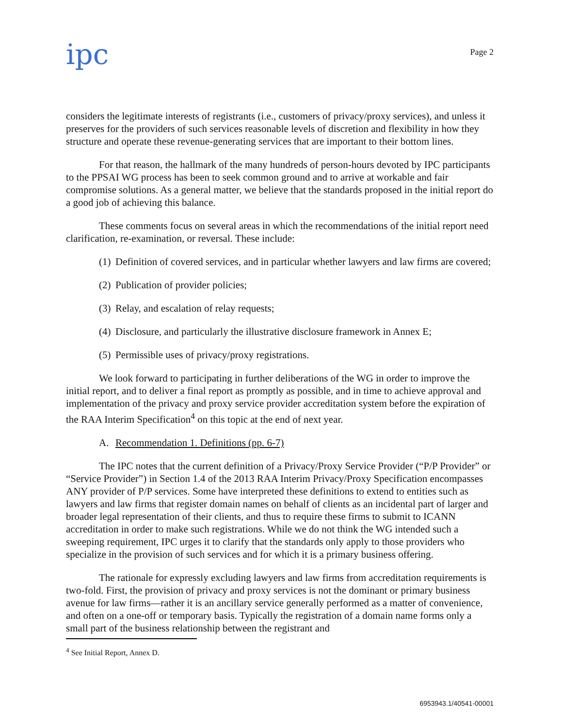ipc
Page 2
considers the legitimate interests of registrants (i.e., customers of privacy/proxy services), and unless it preserves for the providers of such services reasonable levels of discretion and flexibility in how they structure and operate these revenue-generating services that are important to their bottom lines.
For that reason, the hallmark of the many hundreds of person-hours devoted by IPC participants to the PPSAI WG process has been to seek common ground and to arrive at workable and fair compromise solutions. As a general matter, we believe that the standards proposed in the initial report do a good job of achieving this balance.
These comments focus on several areas in which the recommendations of the initial report need clarification, re-examination, or reversal. These include:
(1) Definition of covered services, and in particular whether lawyers and law firms are covered;
(2) Publication of provider policies;
(3) Relay, and escalation of relay requests;
(4) Disclosure, and particularly the illustrative disclosure framework in Annex E;
(5) Permissible uses of privacy/proxy registrations.
We look forward to participating in further deliberations of the WG in order to improve the initial report, and to deliver a final report as promptly as possible, and in time to achieve approval and implementation of the privacy and proxy service provider accreditation system before the expiration of the RAA Interim Specification<sup>4</sup> on this topic at the end of next year.
A. Recommendation 1. Definitions (pp. 6-7)
The IPC notes that the current definition of a Privacy/Proxy Service Provider (“P/P Provider” or “Service Provider”) in Section 1.4 of the 2013 RAA Interim Privacy/Proxy Specification encompasses ANY provider of P/P services. Some have interpreted these definitions to extend to entities such as lawyers and law firms that register domain names on behalf of clients as an incidental part of larger and broader legal representation of their clients, and thus to require these firms to submit to ICANN accreditation in order to make such registrations. While we do not think the WG intended such a sweeping requirement, IPC urges it to clarify that the standards only apply to those providers who specialize in the provision of such services and for which it is a primary business offering.
The rationale for expressly excluding lawyers and law firms from accreditation requirements is two-fold. First, the provision of privacy and proxy services is not the dominant or primary business avenue for law firms—rather it is an ancillary service generally performed as a matter of convenience, and often on a one-off or temporary basis. Typically the registration of a domain name forms only a small part of the business relationship between the registrant and
<sup>4</sup> See Initial Report, Annex D.
6953943.1/40541-00001